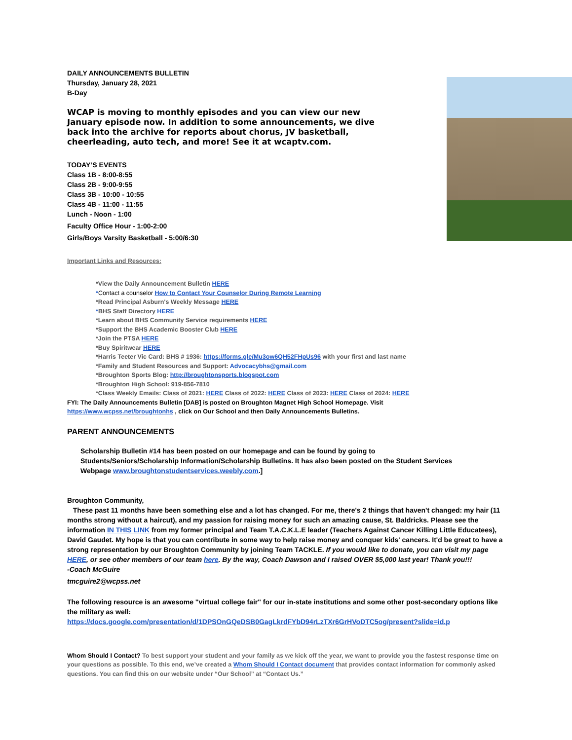DAILY ANNOUNCEMENTS BULLETIN
Thursday, January 28, 2021
B-Day
WCAP is moving to monthly episodes and you can view our new January episode now. In addition to some announcements, we dive back into the archive for reports about chorus, JV basketball, cheerleading, auto tech, and more! See it at wcaptv.com.
TODAY’S EVENTS
Class 1B - 8:00-8:55
Class 2B - 9:00-9:55
Class 3B - 10:00 - 10:55
Class 4B - 11:00 - 11:55
Lunch - Noon - 1:00
Faculty Office Hour - 1:00-2:00
Girls/Boys Varsity Basketball - 5:00/6:30
Important Links and Resources:
*View the Daily Announcement Bulletin HERE
*Contact a counselor How to Contact Your Counselor During Remote Learning
*Read Principal Asburn's Weekly Message HERE
*BHS Staff Directory HERE
*Learn about BHS Community Service requirements HERE
*Support the BHS Academic Booster Club HERE
*Join the PTSA HERE
*Buy Spiritwear HERE
*Harris Teeter Vic Card: BHS # 1936: https://forms.gle/Mu3ow6QH52FHpUs96 with your first and last name
*Family and Student Resources and Support: Advocacybhs@gmail.com
*Broughton Sports Blog: http://broughtonsports.blogspot.com
*Broughton High School: 919-856-7810
*Class Weekly Emails: Class of 2021: HERE Class of 2022: HERE Class of 2023: HERE Class of 2024: HERE
FYI: The Daily Announcements Bulletin [DAB] is posted on Broughton Magnet High School Homepage. Visit
https://www.wcpss.net/broughtonhs , click on Our School and then Daily Announcements Bulletins.
PARENT ANNOUNCEMENTS
Scholarship Bulletin #14 has been posted on our homepage and can be found by going to Students/Seniors/Scholarship Information/Scholarship Bulletins. It has also been posted on the Student Services Webpage www.broughtonstudentservices.weebly.com.]
Broughton Community,
These past 11 months have been something else and a lot has changed. For me, there's 2 things that haven't changed: my hair (11 months strong without a haircut), and my passion for raising money for such an amazing cause, St. Baldricks. Please see the information IN THIS LINK from my former principal and Team T.A.C.K.L.E leader (Teachers Against Cancer Killing Little Educatees), David Gaudet. My hope is that you can contribute in some way to help raise money and conquer kids' cancers. It'd be great to have a strong representation by our Broughton Community by joining Team TACKLE. If you would like to donate, you can visit my page HERE, or see other members of our team here. By the way, Coach Dawson and I raised OVER $5,000 last year! Thank you!!!
-Coach McGuire
tmcguire2@wcpss.net
The following resource is an awesome "virtual college fair" for our in-state institutions and some other post-secondary options like the military as well:
https://docs.google.com/presentation/d/1DPSOnGQeDSB0GagLkrdFYbD94rLzTXr6GrHVoDTC5og/present?slide=id.p
Whom Should I Contact? To best support your student and your family as we kick off the year, we want to provide you the fastest response time on your questions as possible. To this end, we’ve created a Whom Should I Contact document that provides contact information for commonly asked questions. You can find this on our website under “Our School” at “Contact Us.”